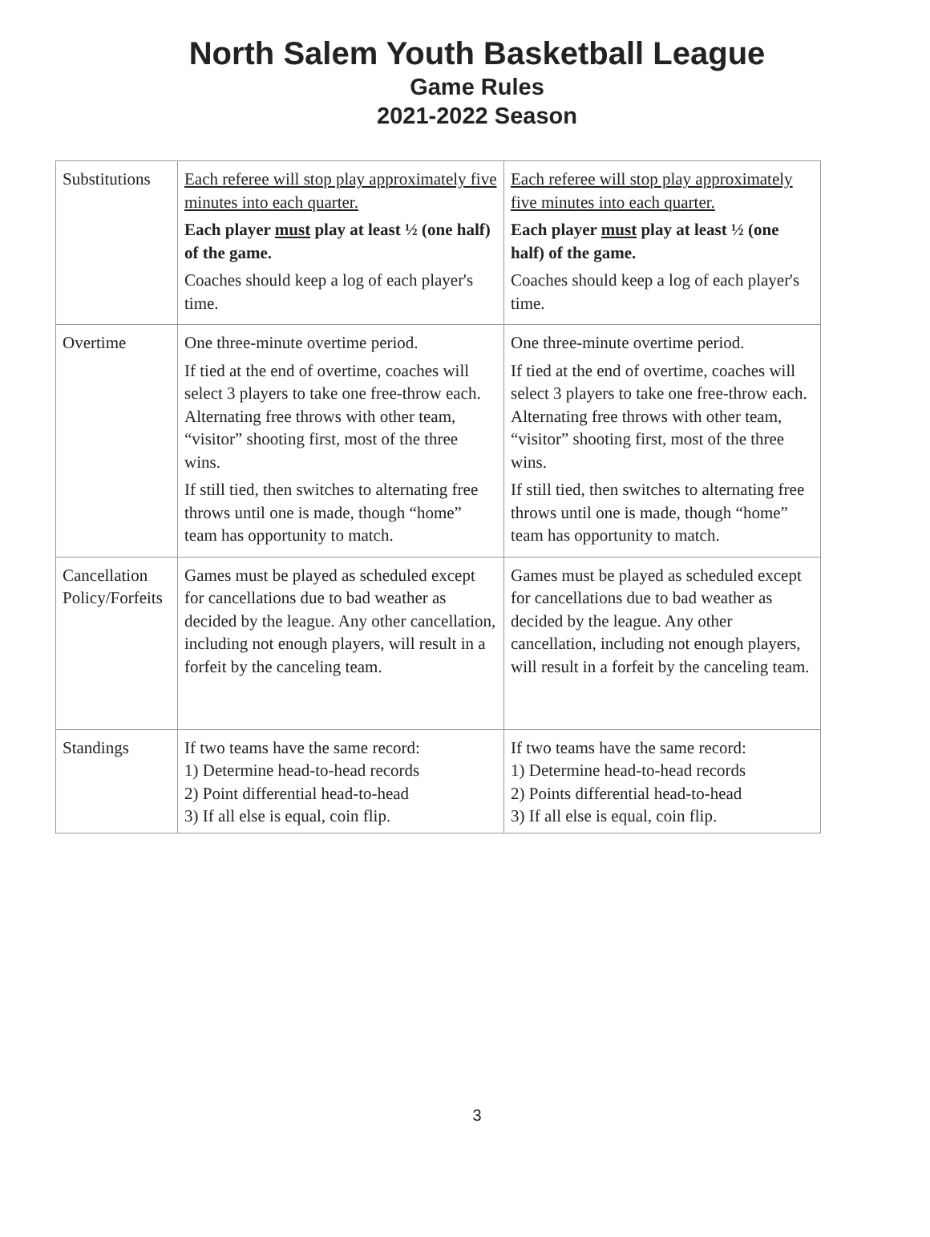North Salem Youth Basketball League
Game Rules
2021-2022 Season
| Substitutions | Each referee will stop play approximately five minutes into each quarter. Each player must play at least ½ (one half) of the game. Coaches should keep a log of each player's time. | Each referee will stop play approximately five minutes into each quarter. Each player must play at least ½ (one half) of the game. Coaches should keep a log of each player's time. |
| Overtime | One three-minute overtime period. If tied at the end of overtime, coaches will select 3 players to take one free-throw each. Alternating free throws with other team, “visitor” shooting first, most of the three wins. If still tied, then switches to alternating free throws until one is made, though “home” team has opportunity to match. | One three-minute overtime period. If tied at the end of overtime, coaches will select 3 players to take one free-throw each. Alternating free throws with other team, “visitor” shooting first, most of the three wins. If still tied, then switches to alternating free throws until one is made, though “home” team has opportunity to match. |
| Cancellation Policy/Forfeits | Games must be played as scheduled except for cancellations due to bad weather as decided by the league. Any other cancellation, including not enough players, will result in a forfeit by the canceling team. | Games must be played as scheduled except for cancellations due to bad weather as decided by the league. Any other cancellation, including not enough players, will result in a forfeit by the canceling team. |
| Standings | If two teams have the same record: 1) Determine head-to-head records 2) Point differential head-to-head 3) If all else is equal, coin flip. | If two teams have the same record: 1) Determine head-to-head records 2) Points differential head-to-head 3) If all else is equal, coin flip. |
3